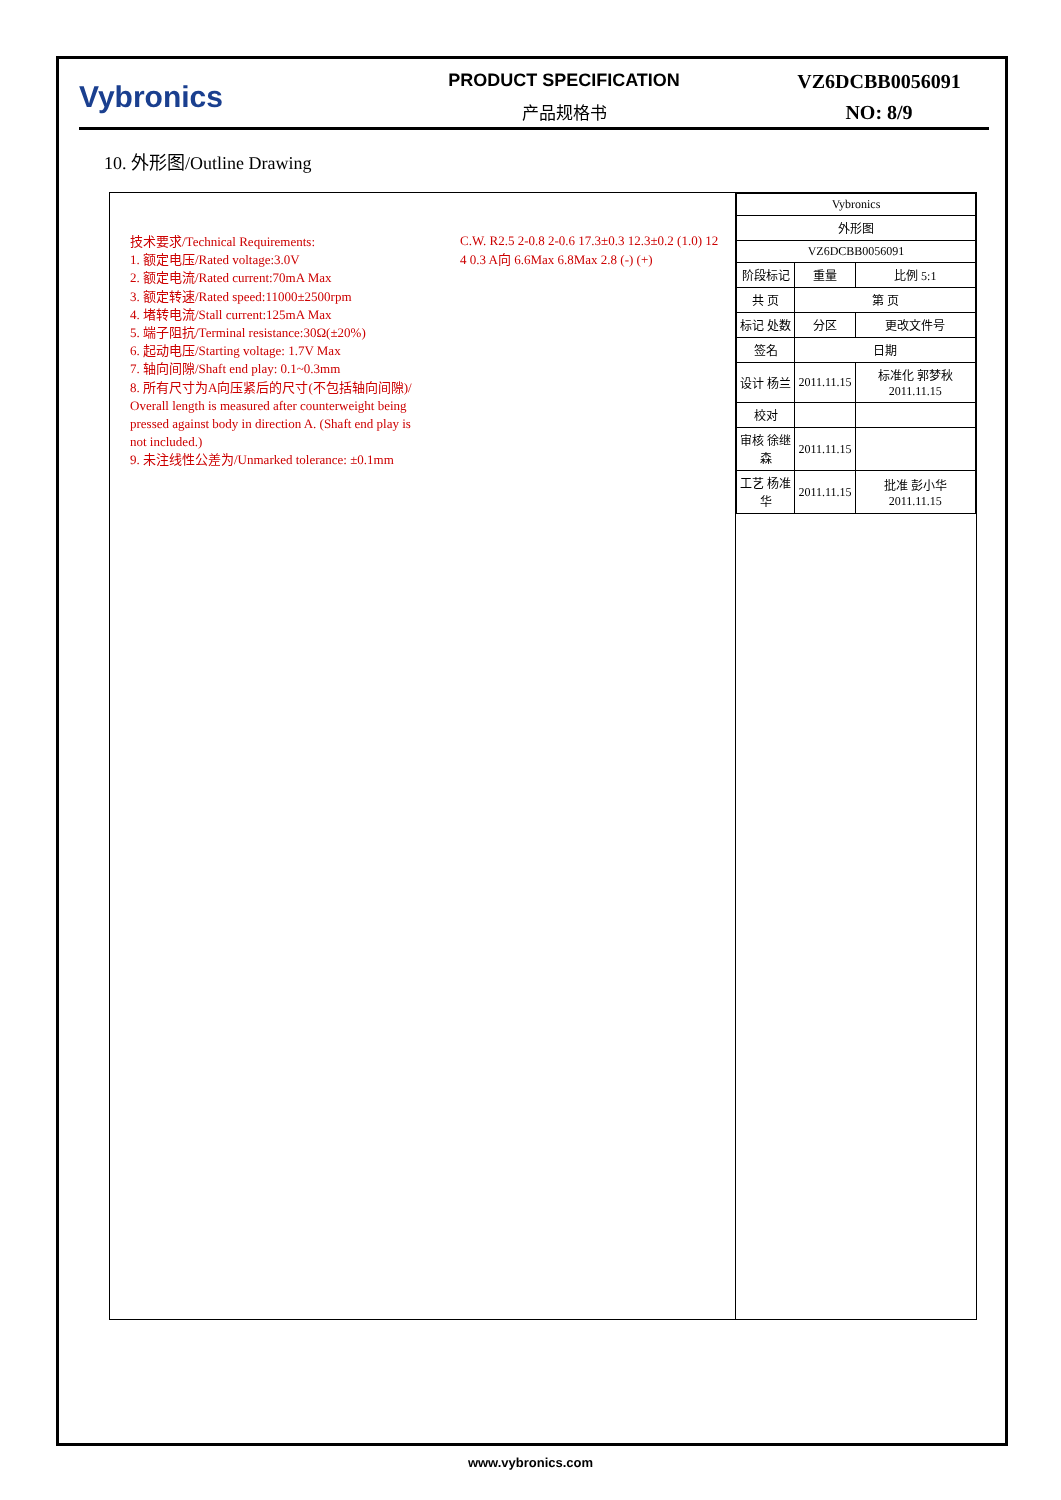Vybronics
PRODUCT SPECIFICATION
产品规格书
VZ6DCBB0056091
NO: 8/9
10. 外形图/Outline Drawing
技术要求/Technical Requirements:
1. 额定电压/Rated voltage:3.0V
2. 额定电流/Rated current:70mA Max
3. 额定转速/Rated speed:11000±2500rpm
4. 堵转电流/Stall current:125mA Max
5. 端子阻抗/Terminal resistance:30Ω(±20%)
6. 起动电压/Starting voltage: 1.7V Max
7. 轴向间隙/Shaft end play: 0.1~0.3mm
8. 所有尺寸为A向压紧后的尺寸(不包括轴向间隙)/ Overall length is measured after counterweight being pressed against body in direction A. (Shaft end play is not included.)
9. 未注线性公差为/Unmarked tolerance: ±0.1mm
C.W. R2.5 2-0.8 2-0.6 17.3±0.3 12.3±0.2 (1.0) 12 4 0.3 A向 6.6Max 6.8Max 2.8 (-) (+)
| Vybronics | | |
| 外形图 | | |
| VZ6DCBB0056091 | | |
| 阶段标记 | 重量 | 比例 5:1 |
| 共 页 | 第 页 | |
| 标记 处数 | 分区 | 更改文件号 |
| 签名 | 日期 | |
| 设计 杨兰 | 2011.11.15 | 标准化 郭梦秋 2011.11.15 |
| 校对 | | |
| 审核 徐继森 | 2011.11.15 | |
| 工艺 杨准华 | 2011.11.15 | 批准 彭小华 2011.11.15 |
www.vybronics.com